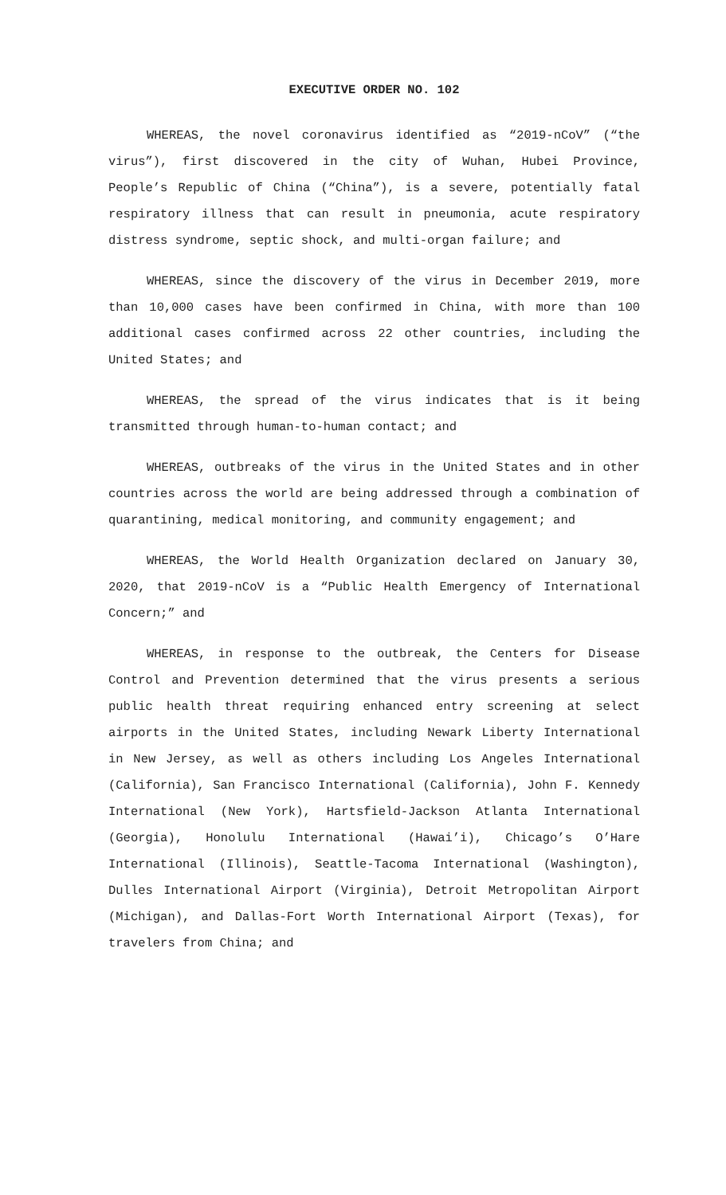EXECUTIVE ORDER NO. 102
WHEREAS, the novel coronavirus identified as “2019-nCoV” (“the virus”), first discovered in the city of Wuhan, Hubei Province, People’s Republic of China (“China”), is a severe, potentially fatal respiratory illness that can result in pneumonia, acute respiratory distress syndrome, septic shock, and multi-organ failure; and
WHEREAS, since the discovery of the virus in December 2019, more than 10,000 cases have been confirmed in China, with more than 100 additional cases confirmed across 22 other countries, including the United States; and
WHEREAS, the spread of the virus indicates that is it being transmitted through human-to-human contact; and
WHEREAS, outbreaks of the virus in the United States and in other countries across the world are being addressed through a combination of quarantining, medical monitoring, and community engagement; and
WHEREAS, the World Health Organization declared on January 30, 2020, that 2019-nCoV is a “Public Health Emergency of International Concern;” and
WHEREAS, in response to the outbreak, the Centers for Disease Control and Prevention determined that the virus presents a serious public health threat requiring enhanced entry screening at select airports in the United States, including Newark Liberty International in New Jersey, as well as others including Los Angeles International (California), San Francisco International (California), John F. Kennedy International (New York), Hartsfield-Jackson Atlanta International (Georgia), Honolulu International (Hawai’i), Chicago’s O’Hare International (Illinois), Seattle-Tacoma International (Washington), Dulles International Airport (Virginia), Detroit Metropolitan Airport (Michigan), and Dallas-Fort Worth International Airport (Texas), for travelers from China; and